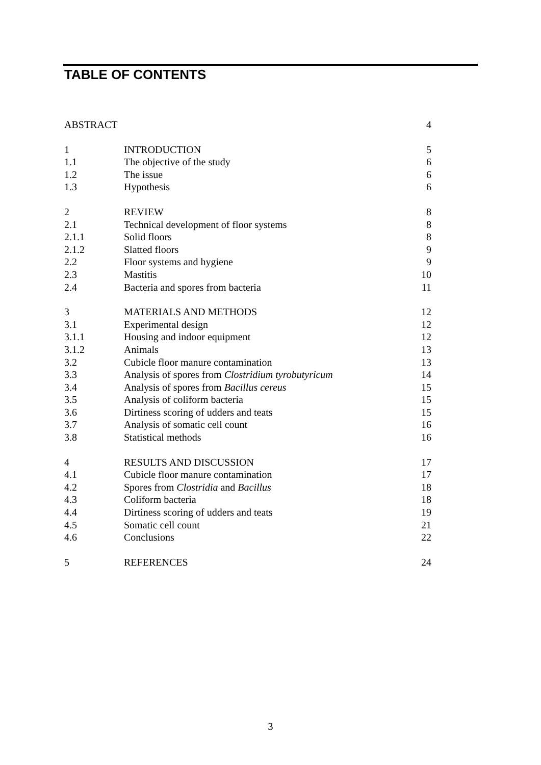TABLE OF CONTENTS
| ABSTRACT | | 4 |
| 1 | INTRODUCTION | 5 |
| 1.1 | The objective of the study | 6 |
| 1.2 | The issue | 6 |
| 1.3 | Hypothesis | 6 |
| 2 | REVIEW | 8 |
| 2.1 | Technical development of floor systems | 8 |
| 2.1.1 | Solid floors | 8 |
| 2.1.2 | Slatted floors | 9 |
| 2.2 | Floor systems and hygiene | 9 |
| 2.3 | Mastitis | 10 |
| 2.4 | Bacteria and spores from bacteria | 11 |
| 3 | MATERIALS AND METHODS | 12 |
| 3.1 | Experimental design | 12 |
| 3.1.1 | Housing and indoor equipment | 12 |
| 3.1.2 | Animals | 13 |
| 3.2 | Cubicle floor manure contamination | 13 |
| 3.3 | Analysis of spores from Clostridium tyrobutyricum | 14 |
| 3.4 | Analysis of spores from Bacillus cereus | 15 |
| 3.5 | Analysis of coliform bacteria | 15 |
| 3.6 | Dirtiness scoring of udders and teats | 15 |
| 3.7 | Analysis of somatic cell count | 16 |
| 3.8 | Statistical methods | 16 |
| 4 | RESULTS AND DISCUSSION | 17 |
| 4.1 | Cubicle floor manure contamination | 17 |
| 4.2 | Spores from Clostridia and Bacillus | 18 |
| 4.3 | Coliform bacteria | 18 |
| 4.4 | Dirtiness scoring of udders and teats | 19 |
| 4.5 | Somatic cell count | 21 |
| 4.6 | Conclusions | 22 |
| 5 | REFERENCES | 24 |
3